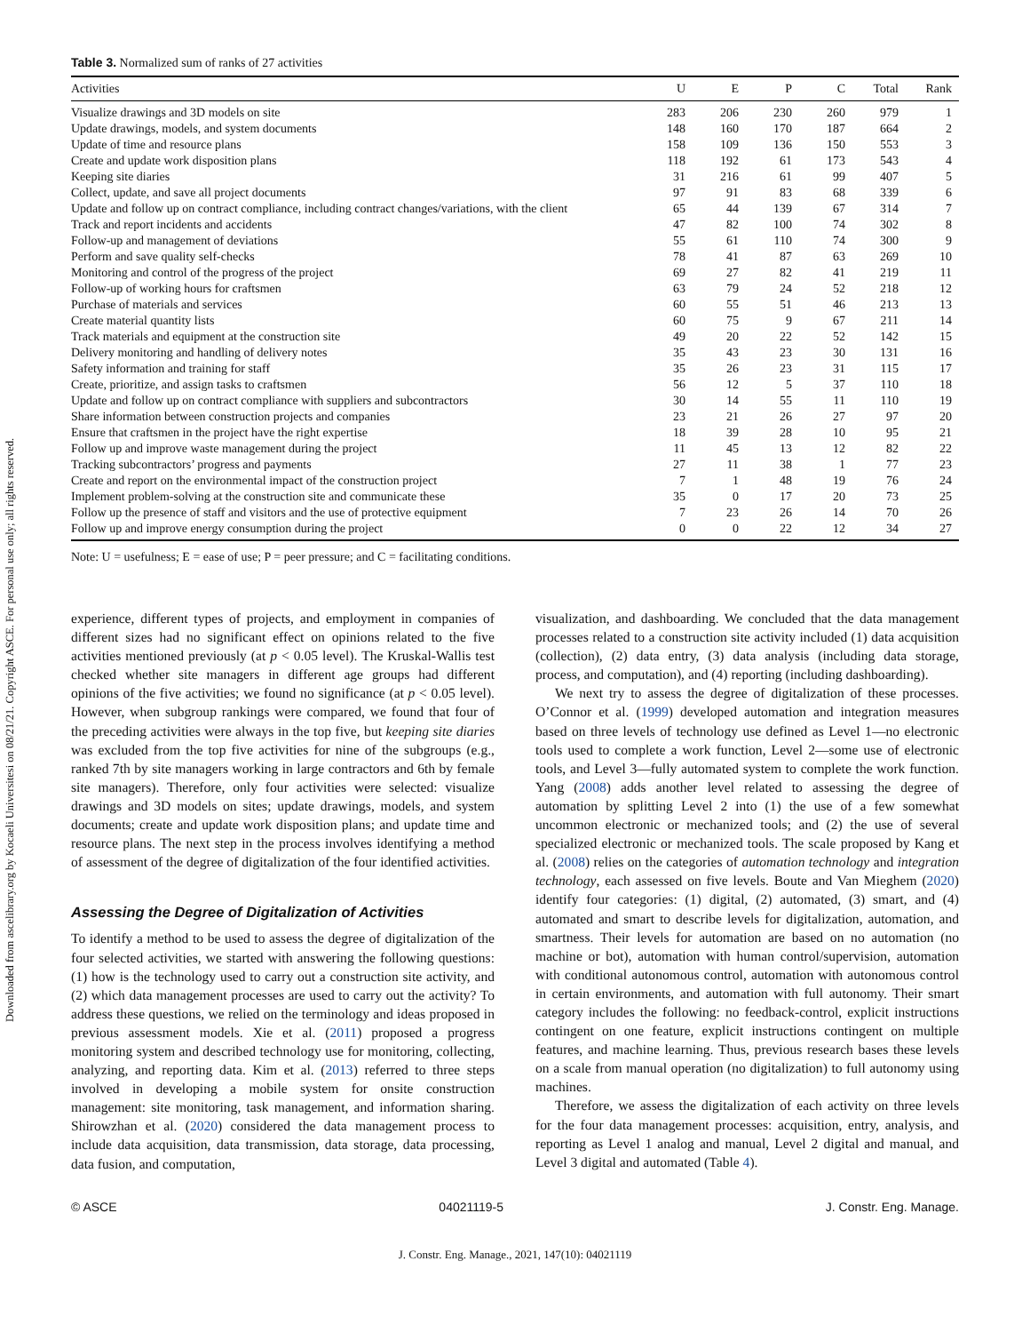Downloaded from ascelibrary.org by Kocaeli Universitesi on 08/21/21. Copyright ASCE. For personal use only; all rights reserved.
Table 3. Normalized sum of ranks of 27 activities
| Activities | U | E | P | C | Total | Rank |
| --- | --- | --- | --- | --- | --- | --- |
| Visualize drawings and 3D models on site | 283 | 206 | 230 | 260 | 979 | 1 |
| Update drawings, models, and system documents | 148 | 160 | 170 | 187 | 664 | 2 |
| Update of time and resource plans | 158 | 109 | 136 | 150 | 553 | 3 |
| Create and update work disposition plans | 118 | 192 | 61 | 173 | 543 | 4 |
| Keeping site diaries | 31 | 216 | 61 | 99 | 407 | 5 |
| Collect, update, and save all project documents | 97 | 91 | 83 | 68 | 339 | 6 |
| Update and follow up on contract compliance, including contract changes/variations, with the client | 65 | 44 | 139 | 67 | 314 | 7 |
| Track and report incidents and accidents | 47 | 82 | 100 | 74 | 302 | 8 |
| Follow-up and management of deviations | 55 | 61 | 110 | 74 | 300 | 9 |
| Perform and save quality self-checks | 78 | 41 | 87 | 63 | 269 | 10 |
| Monitoring and control of the progress of the project | 69 | 27 | 82 | 41 | 219 | 11 |
| Follow-up of working hours for craftsmen | 63 | 79 | 24 | 52 | 218 | 12 |
| Purchase of materials and services | 60 | 55 | 51 | 46 | 213 | 13 |
| Create material quantity lists | 60 | 75 | 9 | 67 | 211 | 14 |
| Track materials and equipment at the construction site | 49 | 20 | 22 | 52 | 142 | 15 |
| Delivery monitoring and handling of delivery notes | 35 | 43 | 23 | 30 | 131 | 16 |
| Safety information and training for staff | 35 | 26 | 23 | 31 | 115 | 17 |
| Create, prioritize, and assign tasks to craftsmen | 56 | 12 | 5 | 37 | 110 | 18 |
| Update and follow up on contract compliance with suppliers and subcontractors | 30 | 14 | 55 | 11 | 110 | 19 |
| Share information between construction projects and companies | 23 | 21 | 26 | 27 | 97 | 20 |
| Ensure that craftsmen in the project have the right expertise | 18 | 39 | 28 | 10 | 95 | 21 |
| Follow up and improve waste management during the project | 11 | 45 | 13 | 12 | 82 | 22 |
| Tracking subcontractors’ progress and payments | 27 | 11 | 38 | 1 | 77 | 23 |
| Create and report on the environmental impact of the construction project | 7 | 1 | 48 | 19 | 76 | 24 |
| Implement problem-solving at the construction site and communicate these | 35 | 0 | 17 | 20 | 73 | 25 |
| Follow up the presence of staff and visitors and the use of protective equipment | 7 | 23 | 26 | 14 | 70 | 26 |
| Follow up and improve energy consumption during the project | 0 | 0 | 22 | 12 | 34 | 27 |
Note: U = usefulness; E = ease of use; P = peer pressure; and C = facilitating conditions.
experience, different types of projects, and employment in companies of different sizes had no significant effect on opinions related to the five activities mentioned previously (at p < 0.05 level). The Kruskal-Wallis test checked whether site managers in different age groups had different opinions of the five activities; we found no significance (at p < 0.05 level). However, when subgroup rankings were compared, we found that four of the preceding activities were always in the top five, but keeping site diaries was excluded from the top five activities for nine of the subgroups (e.g., ranked 7th by site managers working in large contractors and 6th by female site managers). Therefore, only four activities were selected: visualize drawings and 3D models on sites; update drawings, models, and system documents; create and update work disposition plans; and update time and resource plans. The next step in the process involves identifying a method of assessment of the degree of digitalization of the four identified activities.
Assessing the Degree of Digitalization of Activities
To identify a method to be used to assess the degree of digitalization of the four selected activities, we started with answering the following questions: (1) how is the technology used to carry out a construction site activity, and (2) which data management processes are used to carry out the activity? To address these questions, we relied on the terminology and ideas proposed in previous assessment models. Xie et al. (2011) proposed a progress monitoring system and described technology use for monitoring, collecting, analyzing, and reporting data. Kim et al. (2013) referred to three steps involved in developing a mobile system for onsite construction management: site monitoring, task management, and information sharing. Shirowzhan et al. (2020) considered the data management process to include data acquisition, data transmission, data storage, data processing, data fusion, and computation,
visualization, and dashboarding. We concluded that the data management processes related to a construction site activity included (1) data acquisition (collection), (2) data entry, (3) data analysis (including data storage, process, and computation), and (4) reporting (including dashboarding).
We next try to assess the degree of digitalization of these processes. O’Connor et al. (1999) developed automation and integration measures based on three levels of technology use defined as Level 1—no electronic tools used to complete a work function, Level 2—some use of electronic tools, and Level 3—fully automated system to complete the work function. Yang (2008) adds another level related to assessing the degree of automation by splitting Level 2 into (1) the use of a few somewhat uncommon electronic or mechanized tools; and (2) the use of several specialized electronic or mechanized tools. The scale proposed by Kang et al. (2008) relies on the categories of automation technology and integration technology, each assessed on five levels. Boute and Van Mieghem (2020) identify four categories: (1) digital, (2) automated, (3) smart, and (4) automated and smart to describe levels for digitalization, automation, and smartness. Their levels for automation are based on no automation (no machine or bot), automation with human control/supervision, automation with conditional autonomous control, automation with autonomous control in certain environments, and automation with full autonomy. Their smart category includes the following: no feedback-control, explicit instructions contingent on one feature, explicit instructions contingent on multiple features, and machine learning. Thus, previous research bases these levels on a scale from manual operation (no digitalization) to full autonomy using machines.
Therefore, we assess the digitalization of each activity on three levels for the four data management processes: acquisition, entry, analysis, and reporting as Level 1 analog and manual, Level 2 digital and manual, and Level 3 digital and automated (Table 4).
© ASCE 04021119-5 J. Constr. Eng. Manage.
J. Constr. Eng. Manage., 2021, 147(10): 04021119